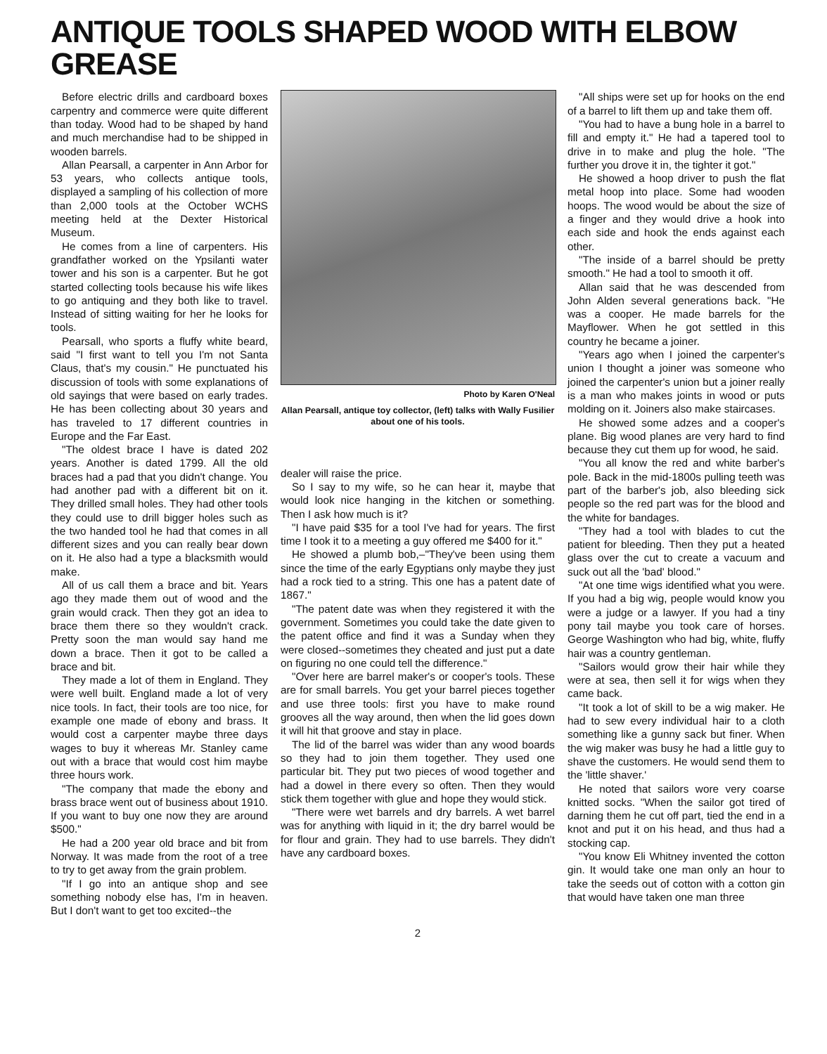ANTIQUE TOOLS SHAPED WOOD WITH ELBOW GREASE
Before electric drills and cardboard boxes carpentry and commerce were quite different than today. Wood had to be shaped by hand and much merchandise had to be shipped in wooden barrels.
Allan Pearsall, a carpenter in Ann Arbor for 53 years, who collects antique tools, displayed a sampling of his collection of more than 2,000 tools at the October WCHS meeting held at the Dexter Historical Museum.
He comes from a line of carpenters. His grandfather worked on the Ypsilanti water tower and his son is a carpenter. But he got started collecting tools because his wife likes to go antiquing and they both like to travel. Instead of sitting waiting for her he looks for tools.
Pearsall, who sports a fluffy white beard, said "I first want to tell you I'm not Santa Claus, that's my cousin." He punctuated his discussion of tools with some explanations of old sayings that were based on early trades. He has been collecting about 30 years and has traveled to 17 different countries in Europe and the Far East.
"The oldest brace I have is dated 202 years. Another is dated 1799. All the old braces had a pad that you didn't change. You had another pad with a different bit on it. They drilled small holes. They had other tools they could use to drill bigger holes such as the two handed tool he had that comes in all different sizes and you can really bear down on it. He also had a type a blacksmith would make.
All of us call them a brace and bit. Years ago they made them out of wood and the grain would crack. Then they got an idea to brace them there so they wouldn't crack. Pretty soon the man would say hand me down a brace. Then it got to be called a brace and bit.
They made a lot of them in England. They were well built. England made a lot of very nice tools. In fact, their tools are too nice, for example one made of ebony and brass. It would cost a carpenter maybe three days wages to buy it whereas Mr. Stanley came out with a brace that would cost him maybe three hours work.
"The company that made the ebony and brass brace went out of business about 1910. If you want to buy one now they are around $500."
He had a 200 year old brace and bit from Norway. It was made from the root of a tree to try to get away from the grain problem.
"If I go into an antique shop and see something nobody else has, I'm in heaven. But I don't want to get too excited--the
Photo by Karen O'Neal
Allan Pearsall, antique toy collector, (left) talks with Wally Fusilier about one of his tools.
dealer will raise the price.
So I say to my wife, so he can hear it, maybe that would look nice hanging in the kitchen or something. Then I ask how much is it?
"I have paid $35 for a tool I've had for years. The first time I took it to a meeting a guy offered me $400 for it."
He showed a plumb bob,–"They've been using them since the time of the early Egyptians only maybe they just had a rock tied to a string. This one has a patent date of 1867."
"The patent date was when they registered it with the government. Sometimes you could take the date given to the patent office and find it was a Sunday when they were closed--sometimes they cheated and just put a date on figuring no one could tell the difference."
"Over here are barrel maker's or cooper's tools. These are for small barrels. You get your barrel pieces together and use three tools: first you have to make round grooves all the way around, then when the lid goes down it will hit that groove and stay in place.
The lid of the barrel was wider than any wood boards so they had to join them together. They used one particular bit. They put two pieces of wood together and had a dowel in there every so often. Then they would stick them together with glue and hope they would stick.
"There were wet barrels and dry barrels. A wet barrel was for anything with liquid in it; the dry barrel would be for flour and grain. They had to use barrels. They didn't have any cardboard boxes.
"All ships were set up for hooks on the end of a barrel to lift them up and take them off.
"You had to have a bung hole in a barrel to fill and empty it." He had a tapered tool to drive in to make and plug the hole. "The further you drove it in, the tighter it got."
He showed a hoop driver to push the flat metal hoop into place. Some had wooden hoops. The wood would be about the size of a finger and they would drive a hook into each side and hook the ends against each other.
"The inside of a barrel should be pretty smooth." He had a tool to smooth it off.
Allan said that he was descended from John Alden several generations back. "He was a cooper. He made barrels for the Mayflower. When he got settled in this country he became a joiner.
"Years ago when I joined the carpenter's union I thought a joiner was someone who joined the carpenter's union but a joiner really is a man who makes joints in wood or puts molding on it. Joiners also make staircases.
He showed some adzes and a cooper's plane. Big wood planes are very hard to find because they cut them up for wood, he said.
"You all know the red and white barber's pole. Back in the mid-1800s pulling teeth was part of the barber's job, also bleeding sick people so the red part was for the blood and the white for bandages.
"They had a tool with blades to cut the patient for bleeding. Then they put a heated glass over the cut to create a vacuum and suck out all the 'bad' blood."
"At one time wigs identified what you were. If you had a big wig, people would know you were a judge or a lawyer. If you had a tiny pony tail maybe you took care of horses. George Washington who had big, white, fluffy hair was a country gentleman.
"Sailors would grow their hair while they were at sea, then sell it for wigs when they came back.
"It took a lot of skill to be a wig maker. He had to sew every individual hair to a cloth something like a gunny sack but finer. When the wig maker was busy he had a little guy to shave the customers. He would send them to the 'little shaver.'
He noted that sailors wore very coarse knitted socks. "When the sailor got tired of darning them he cut off part, tied the end in a knot and put it on his head, and thus had a stocking cap.
"You know Eli Whitney invented the cotton gin. It would take one man only an hour to take the seeds out of cotton with a cotton gin that would have taken one man three
2